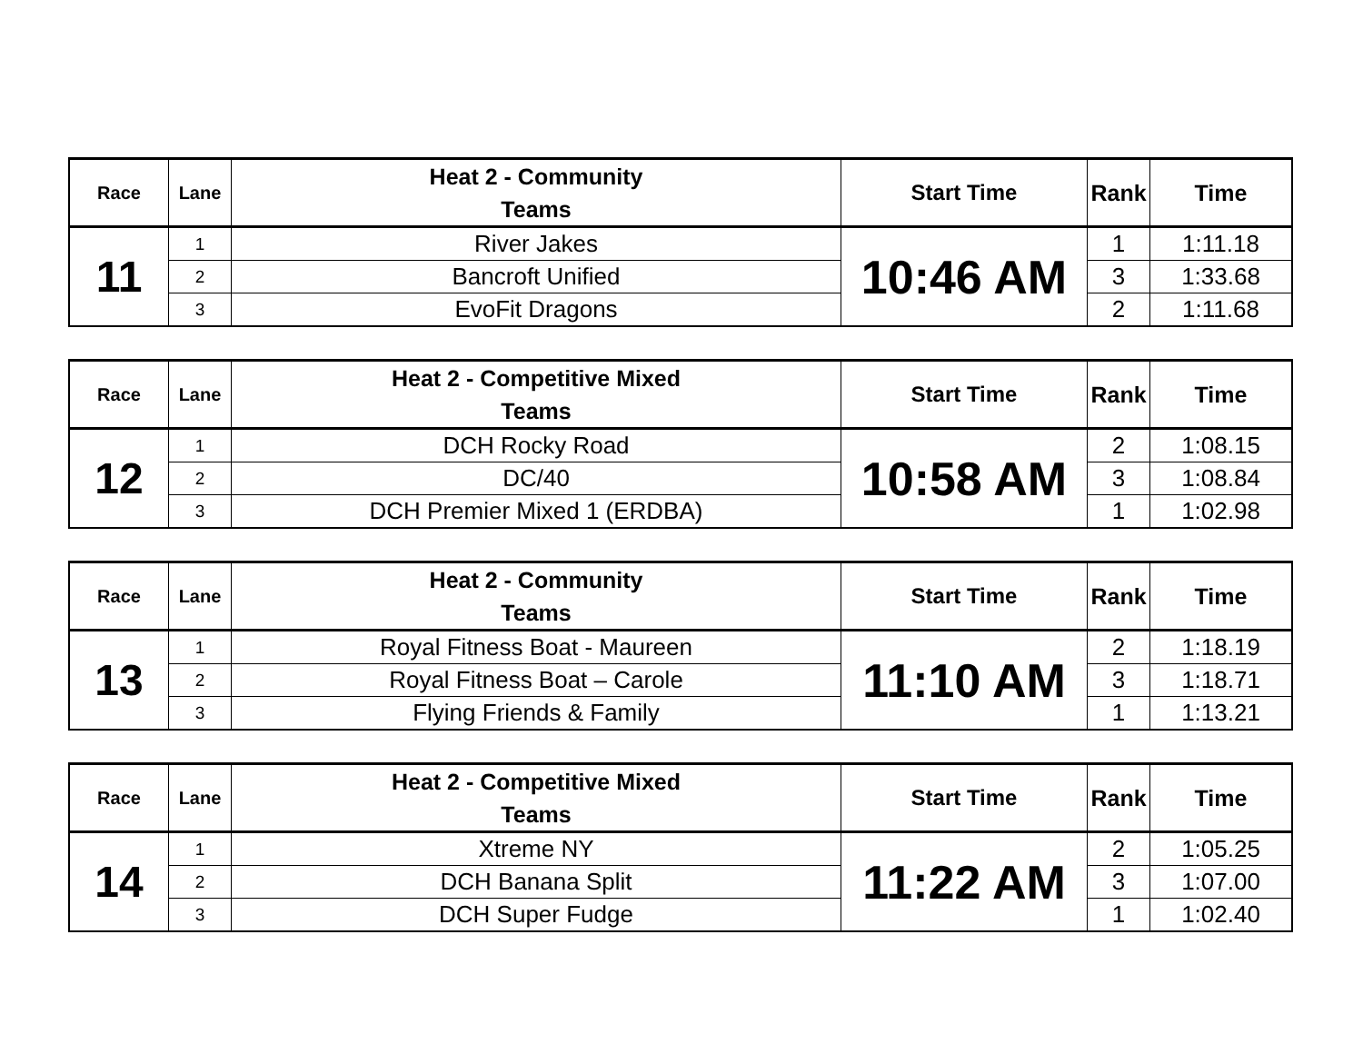| Race | Lane | Heat 2 - Community Teams | Start Time | Rank | Time |
| --- | --- | --- | --- | --- | --- |
| 11 | 1 | River Jakes | 10:46 AM | 1 | 1:11.18 |
| | 2 | Bancroft Unified | | 3 | 1:33.68 |
| | 3 | EvoFit Dragons | | 2 | 1:11.68 |
| Race | Lane | Heat 2 - Competitive Mixed Teams | Start Time | Rank | Time |
| --- | --- | --- | --- | --- | --- |
| 12 | 1 | DCH Rocky Road | 10:58 AM | 2 | 1:08.15 |
| | 2 | DC/40 | | 3 | 1:08.84 |
| | 3 | DCH Premier Mixed 1 (ERDBA) | | 1 | 1:02.98 |
| Race | Lane | Heat 2 - Community Teams | Start Time | Rank | Time |
| --- | --- | --- | --- | --- | --- |
| 13 | 1 | Royal Fitness Boat - Maureen | 11:10 AM | 2 | 1:18.19 |
| | 2 | Royal Fitness Boat – Carole | | 3 | 1:18.71 |
| | 3 | Flying Friends & Family | | 1 | 1:13.21 |
| Race | Lane | Heat 2 - Competitive Mixed Teams | Start Time | Rank | Time |
| --- | --- | --- | --- | --- | --- |
| 14 | 1 | Xtreme NY | 11:22 AM | 2 | 1:05.25 |
| | 2 | DCH Banana Split | | 3 | 1:07.00 |
| | 3 | DCH Super Fudge | | 1 | 1:02.40 |